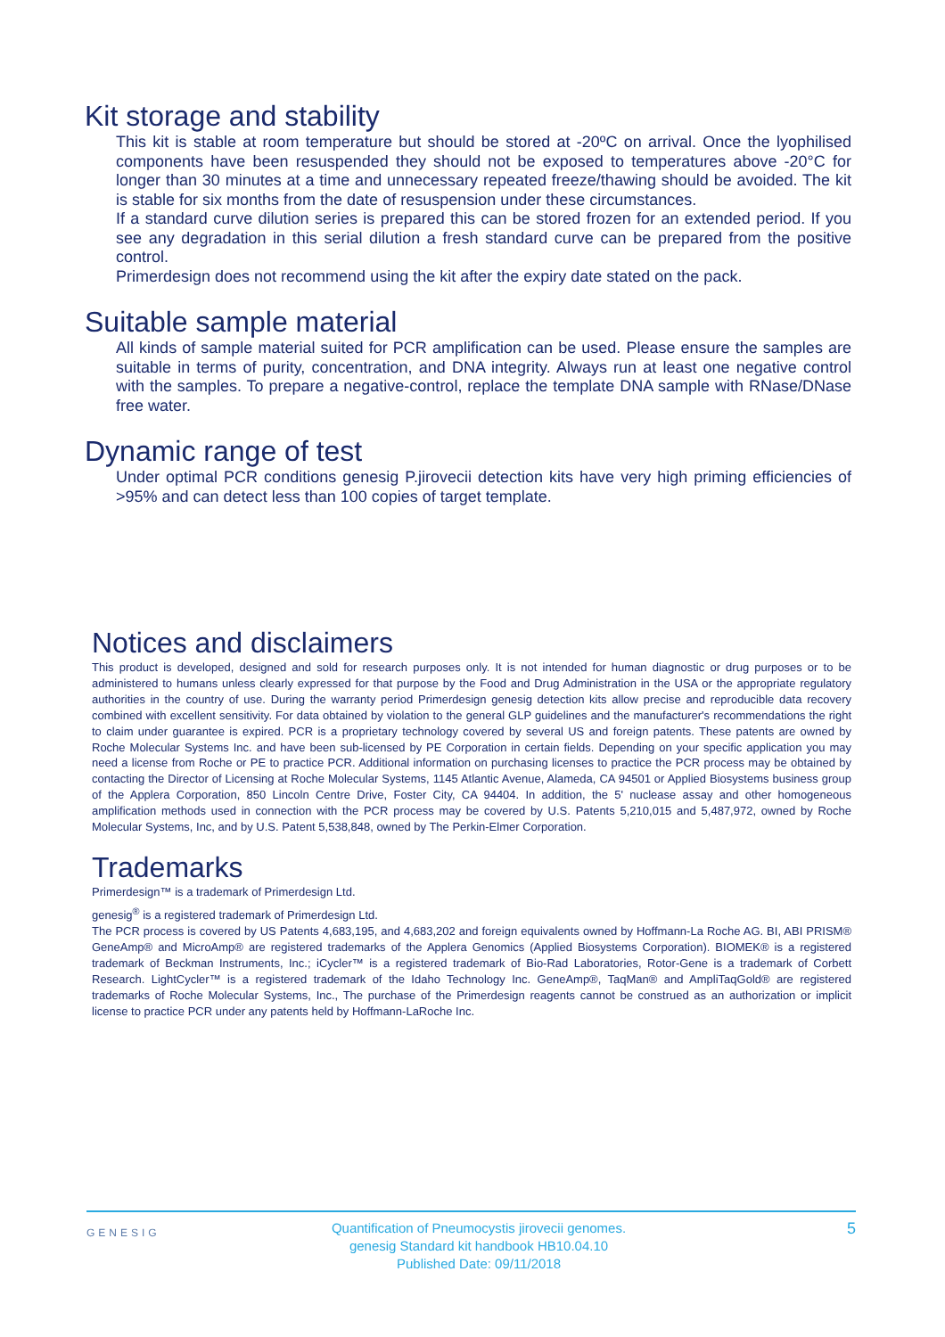Kit storage and stability
This kit is stable at room temperature but should be stored at -20ºC on arrival. Once the lyophilised components have been resuspended they should not be exposed to temperatures above -20°C for longer than 30 minutes at a time and unnecessary repeated freeze/thawing should be avoided. The kit is stable for six months from the date of resuspension under these circumstances.
If a standard curve dilution series is prepared this can be stored frozen for an extended period. If you see any degradation in this serial dilution a fresh standard curve can be prepared from the positive control.
Primerdesign does not recommend using the kit after the expiry date stated on the pack.
Suitable sample material
All kinds of sample material suited for PCR amplification can be used. Please ensure the samples are suitable in terms of purity, concentration, and DNA integrity. Always run at least one negative control with the samples. To prepare a negative-control, replace the template DNA sample with RNase/DNase free water.
Dynamic range of test
Under optimal PCR conditions genesig P.jirovecii detection kits have very high priming efficiencies of >95% and can detect less than 100 copies of target template.
Notices and disclaimers
This product is developed, designed and sold for research purposes only. It is not intended for human diagnostic or drug purposes or to be administered to humans unless clearly expressed for that purpose by the Food and Drug Administration in the USA or the appropriate regulatory authorities in the country of use. During the warranty period Primerdesign genesig detection kits allow precise and reproducible data recovery combined with excellent sensitivity. For data obtained by violation to the general GLP guidelines and the manufacturer's recommendations the right to claim under guarantee is expired. PCR is a proprietary technology covered by several US and foreign patents. These patents are owned by Roche Molecular Systems Inc. and have been sub-licensed by PE Corporation in certain fields. Depending on your specific application you may need a license from Roche or PE to practice PCR. Additional information on purchasing licenses to practice the PCR process may be obtained by contacting the Director of Licensing at Roche Molecular Systems, 1145 Atlantic Avenue, Alameda, CA 94501 or Applied Biosystems business group of the Applera Corporation, 850 Lincoln Centre Drive, Foster City, CA 94404. In addition, the 5' nuclease assay and other homogeneous amplification methods used in connection with the PCR process may be covered by U.S. Patents 5,210,015 and 5,487,972, owned by Roche Molecular Systems, Inc, and by U.S. Patent 5,538,848, owned by The Perkin-Elmer Corporation.
Trademarks
Primerdesign™ is a trademark of Primerdesign Ltd.
genesig<sup>®</sup> is a registered trademark of Primerdesign Ltd.
The PCR process is covered by US Patents 4,683,195, and 4,683,202 and foreign equivalents owned by Hoffmann-La Roche AG. BI, ABI PRISM® GeneAmp® and MicroAmp® are registered trademarks of the Applera Genomics (Applied Biosystems Corporation). BIOMEK® is a registered trademark of Beckman Instruments, Inc.; iCycler™ is a registered trademark of Bio-Rad Laboratories, Rotor-Gene is a trademark of Corbett Research. LightCycler™ is a registered trademark of the Idaho Technology Inc. GeneAmp®, TaqMan® and AmpliTaqGold® are registered trademarks of Roche Molecular Systems, Inc., The purchase of the Primerdesign reagents cannot be construed as an authorization or implicit license to practice PCR under any patents held by Hoffmann-LaRoche Inc.
GENESIG
Quantification of Pneumocystis jirovecii genomes.
genesig Standard kit handbook HB10.04.10
Published Date: 09/11/2018
5